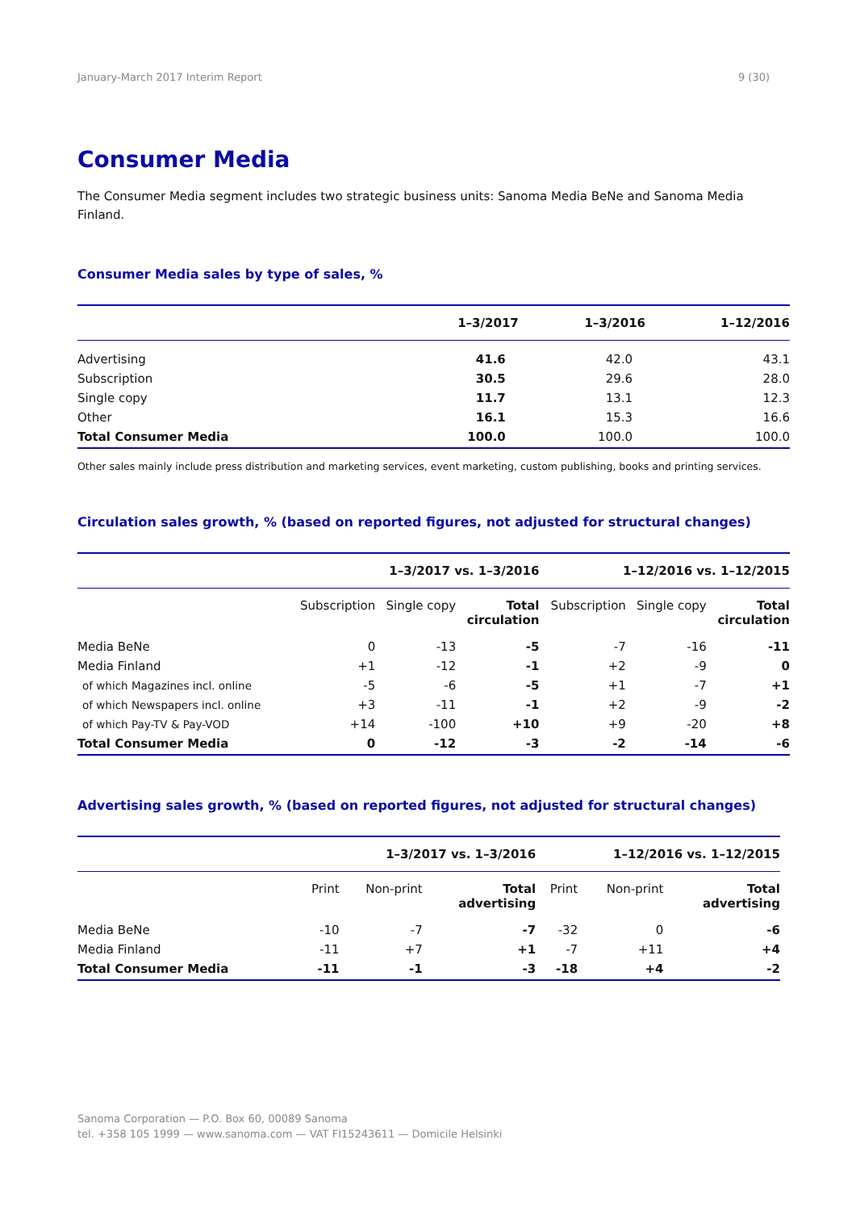January-March 2017 Interim Report 9 (30)
Consumer Media
The Consumer Media segment includes two strategic business units: Sanoma Media BeNe and Sanoma Media Finland.
Consumer Media sales by type of sales, %
| | 1–3/2017 | 1–3/2016 | 1–12/2016 |
| --- | --- | --- | --- |
| Advertising | 41.6 | 42.0 | 43.1 |
| Subscription | 30.5 | 29.6 | 28.0 |
| Single copy | 11.7 | 13.1 | 12.3 |
| Other | 16.1 | 15.3 | 16.6 |
| Total Consumer Media | 100.0 | 100.0 | 100.0 |
Other sales mainly include press distribution and marketing services, event marketing, custom publishing, books and printing services.
Circulation sales growth, % (based on reported figures, not adjusted for structural changes)
| | 1–3/2017 vs. 1–3/2016 | | | 1–12/2016 vs. 1–12/2015 | | |
| --- | --- | --- | --- | --- | --- | --- |
| | Subscription | Single copy | Total circulation | Subscription | Single copy | Total circulation |
| Media BeNe | 0 | -13 | -5 | -7 | -16 | -11 |
| Media Finland | +1 | -12 | -1 | +2 | -9 | 0 |
| of which Magazines incl. online | -5 | -6 | -5 | +1 | -7 | +1 |
| of which Newspapers incl. online | +3 | -11 | -1 | +2 | -9 | -2 |
| of which Pay-TV & Pay-VOD | +14 | -100 | +10 | +9 | -20 | +8 |
| Total Consumer Media | 0 | -12 | -3 | -2 | -14 | -6 |
Advertising sales growth, % (based on reported figures, not adjusted for structural changes)
| | 1–3/2017 vs. 1–3/2016 | | | 1–12/2016 vs. 1–12/2015 | | |
| --- | --- | --- | --- | --- | --- | --- |
| | Print | Non-print | Total advertising | Print | Non-print | Total advertising |
| Media BeNe | -10 | -7 | -7 | -32 | 0 | -6 |
| Media Finland | -11 | +7 | +1 | -7 | +11 | +4 |
| Total Consumer Media | -11 | -1 | -3 | -18 | +4 | -2 |
Sanoma Corporation — P.O. Box 60, 00089 Sanoma
tel. +358 105 1999 — www.sanoma.com — VAT FI15243611 — Domicile Helsinki